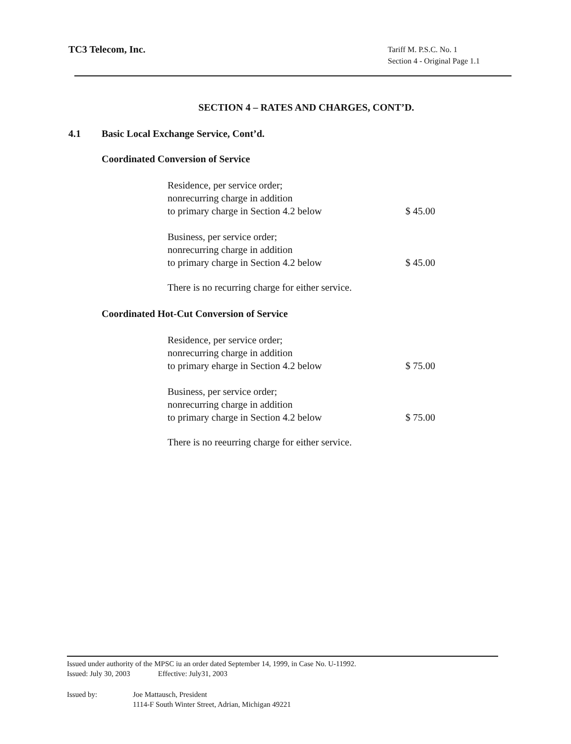TC3 Telecom, Inc.
Tariff M. P.S.C. No. 1
Section 4 - Original Page 1.1
SECTION 4 – RATES AND CHARGES, CONT’D.
4.1 Basic Local Exchange Service, Cont’d.
Coordinated Conversion of Service
Residence, per service order;
nonrecurring charge in addition
to primary charge in Section 4.2 below
$ 45.00
Business, per service order;
nonrecurring charge in addition
to primary charge in Section 4.2 below
$ 45.00
There is no recurring charge for either service.
Coordinated Hot-Cut Conversion of Service
Residence, per service order;
nonrecurring charge in addition
to primary eharge in Section 4.2 below
$ 75.00
Business, per service order;
nonrecurring charge in addition
to primary charge in Section 4.2 below
$ 75.00
There is no reeurring charge for either service.
Issued under authority of the MPSC iu an order dated September 14, 1999, in Case No. U-11992.
Issued: July 30, 2003 Effective: July31, 2003
Issued by: Joe Mattausch, President
1114-F South Winter Street, Adrian, Michigan 49221